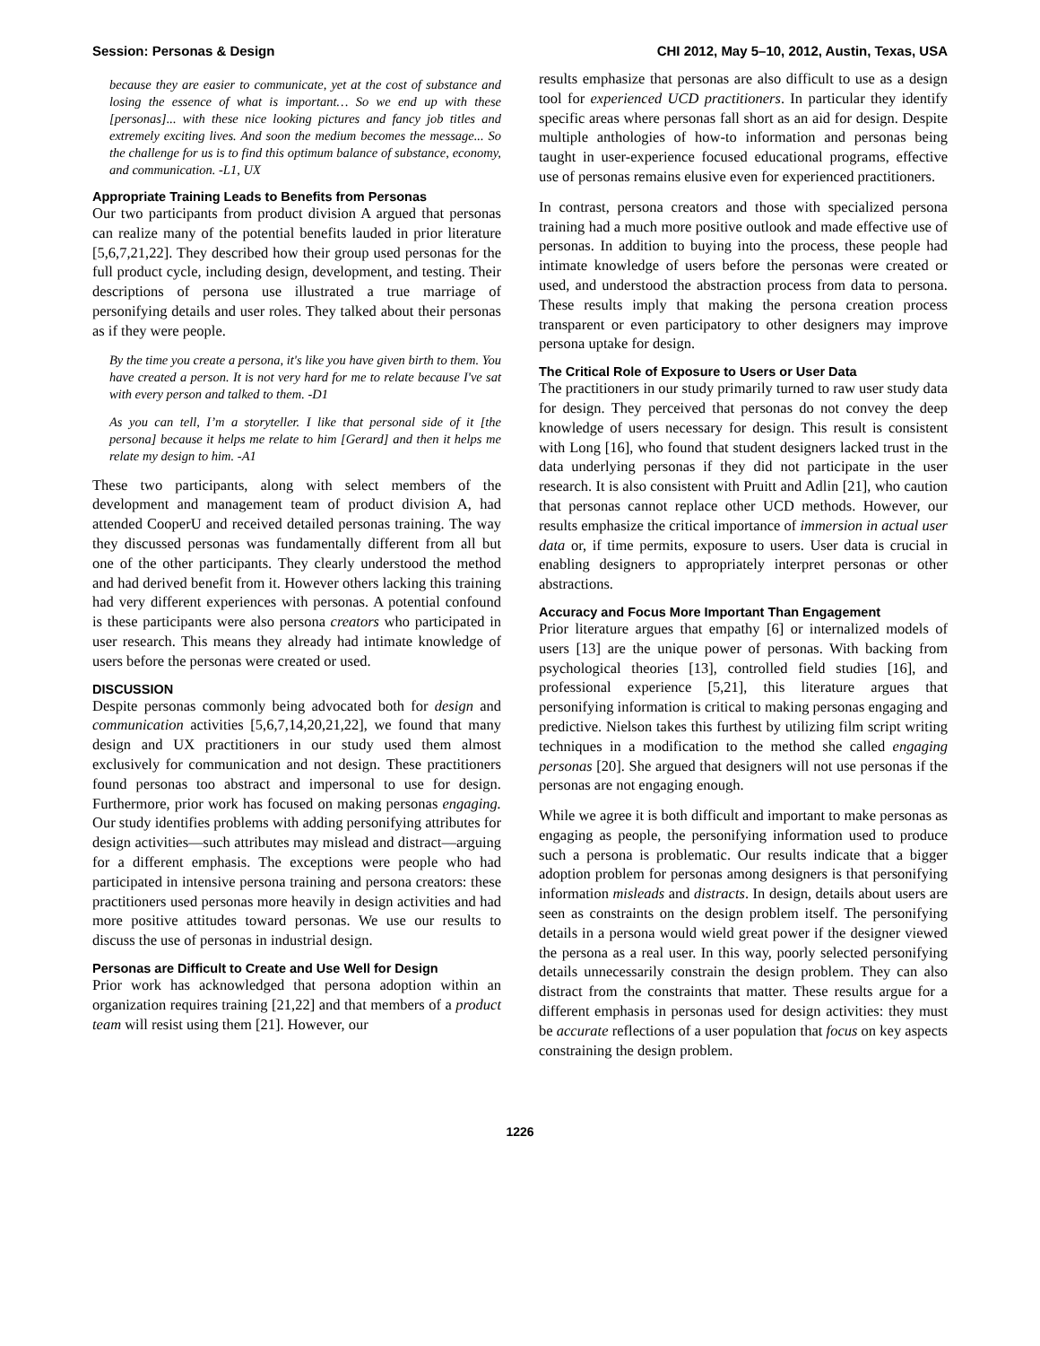Session: Personas & Design CHI 2012, May 5–10, 2012, Austin, Texas, USA
because they are easier to communicate, yet at the cost of substance and losing the essence of what is important… So we end up with these [personas]... with these nice looking pictures and fancy job titles and extremely exciting lives. And soon the medium becomes the message... So the challenge for us is to find this optimum balance of substance, economy, and communication. -L1, UX
Appropriate Training Leads to Benefits from Personas
Our two participants from product division A argued that personas can realize many of the potential benefits lauded in prior literature [5,6,7,21,22]. They described how their group used personas for the full product cycle, including design, development, and testing. Their descriptions of persona use illustrated a true marriage of personifying details and user roles. They talked about their personas as if they were people.
By the time you create a persona, it's like you have given birth to them. You have created a person. It is not very hard for me to relate because I've sat with every person and talked to them. -D1
As you can tell, I’m a storyteller. I like that personal side of it [the persona] because it helps me relate to him [Gerard] and then it helps me relate my design to him. -A1
These two participants, along with select members of the development and management team of product division A, had attended CooperU and received detailed personas training. The way they discussed personas was fundamentally different from all but one of the other participants. They clearly understood the method and had derived benefit from it. However others lacking this training had very different experiences with personas. A potential confound is these participants were also persona creators who participated in user research. This means they already had intimate knowledge of users before the personas were created or used.
DISCUSSION
Despite personas commonly being advocated both for design and communication activities [5,6,7,14,20,21,22], we found that many design and UX practitioners in our study used them almost exclusively for communication and not design. These practitioners found personas too abstract and impersonal to use for design. Furthermore, prior work has focused on making personas engaging. Our study identifies problems with adding personifying attributes for design activities—such attributes may mislead and distract—arguing for a different emphasis. The exceptions were people who had participated in intensive persona training and persona creators: these practitioners used personas more heavily in design activities and had more positive attitudes toward personas. We use our results to discuss the use of personas in industrial design.
Personas are Difficult to Create and Use Well for Design
Prior work has acknowledged that persona adoption within an organization requires training [21,22] and that members of a product team will resist using them [21]. However, our
results emphasize that personas are also difficult to use as a design tool for experienced UCD practitioners. In particular they identify specific areas where personas fall short as an aid for design. Despite multiple anthologies of how-to information and personas being taught in user-experience focused educational programs, effective use of personas remains elusive even for experienced practitioners.
In contrast, persona creators and those with specialized persona training had a much more positive outlook and made effective use of personas. In addition to buying into the process, these people had intimate knowledge of users before the personas were created or used, and understood the abstraction process from data to persona. These results imply that making the persona creation process transparent or even participatory to other designers may improve persona uptake for design.
The Critical Role of Exposure to Users or User Data
The practitioners in our study primarily turned to raw user study data for design. They perceived that personas do not convey the deep knowledge of users necessary for design. This result is consistent with Long [16], who found that student designers lacked trust in the data underlying personas if they did not participate in the user research. It is also consistent with Pruitt and Adlin [21], who caution that personas cannot replace other UCD methods. However, our results emphasize the critical importance of immersion in actual user data or, if time permits, exposure to users. User data is crucial in enabling designers to appropriately interpret personas or other abstractions.
Accuracy and Focus More Important Than Engagement
Prior literature argues that empathy [6] or internalized models of users [13] are the unique power of personas. With backing from psychological theories [13], controlled field studies [16], and professional experience [5,21], this literature argues that personifying information is critical to making personas engaging and predictive. Nielson takes this furthest by utilizing film script writing techniques in a modification to the method she called engaging personas [20]. She argued that designers will not use personas if the personas are not engaging enough.
While we agree it is both difficult and important to make personas as engaging as people, the personifying information used to produce such a persona is problematic. Our results indicate that a bigger adoption problem for personas among designers is that personifying information misleads and distracts. In design, details about users are seen as constraints on the design problem itself. The personifying details in a persona would wield great power if the designer viewed the persona as a real user. In this way, poorly selected personifying details unnecessarily constrain the design problem. They can also distract from the constraints that matter. These results argue for a different emphasis in personas used for design activities: they must be accurate reflections of a user population that focus on key aspects constraining the design problem.
1226